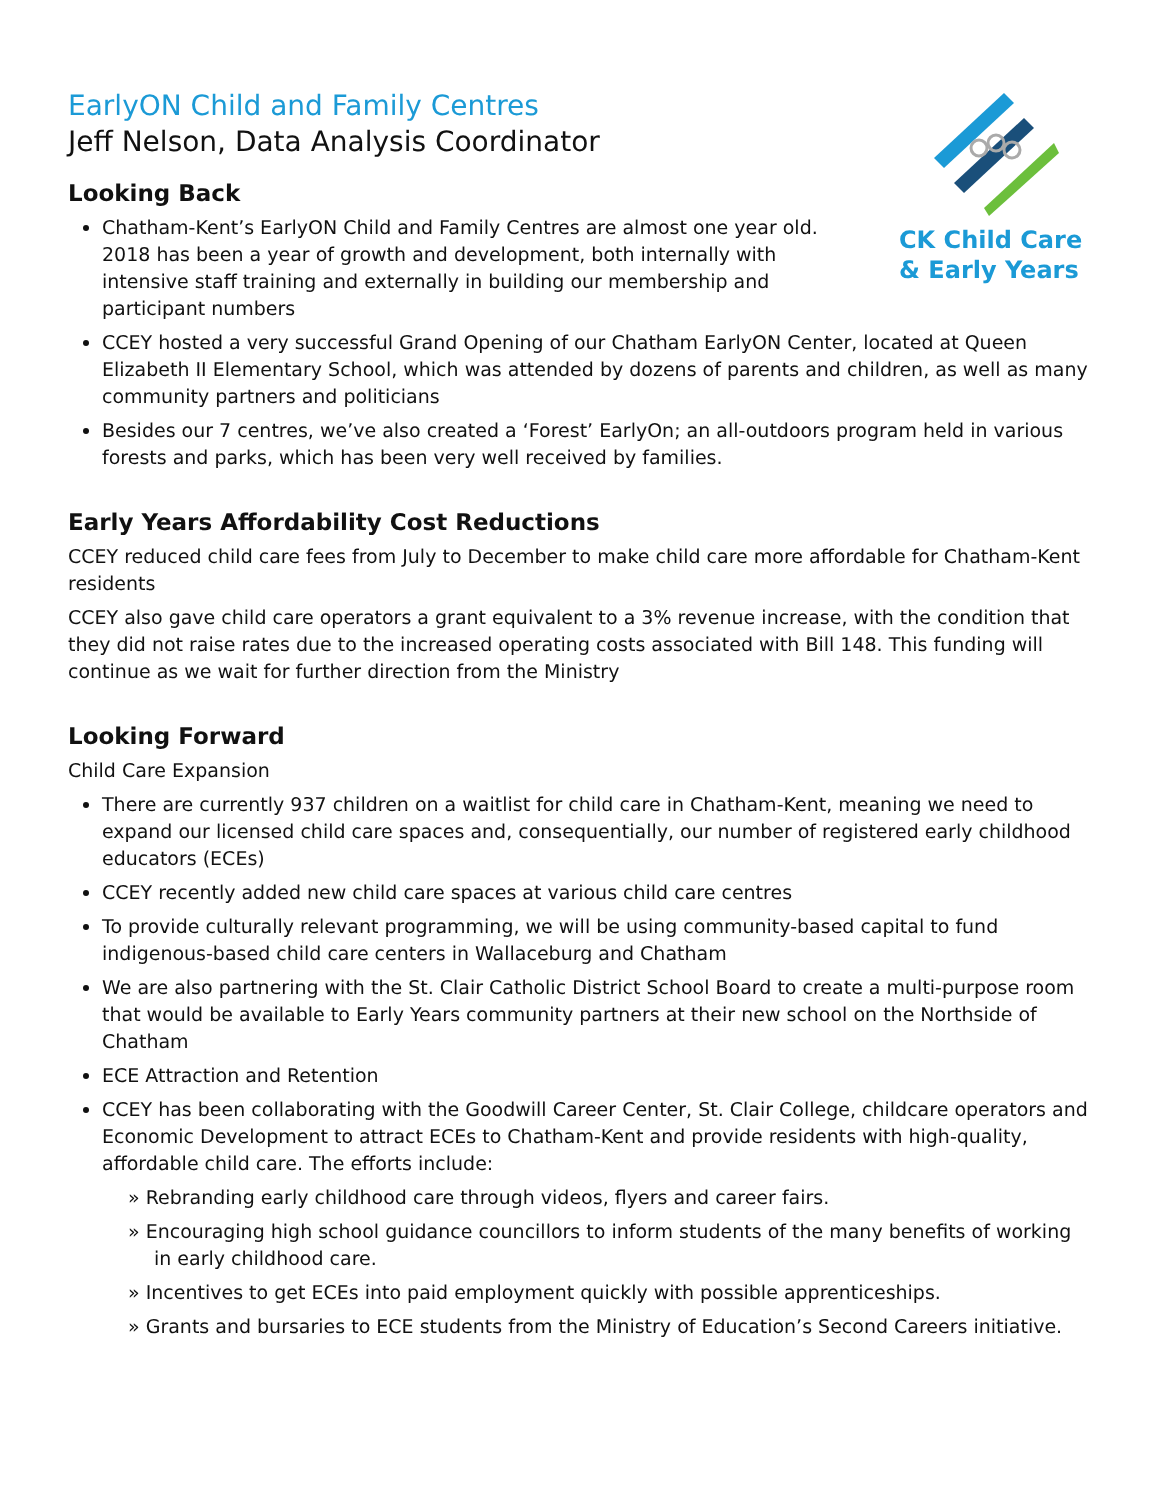CK Child Care
& Early Years
EarlyON Child and Family Centres
Jeff Nelson, Data Analysis Coordinator
Looking Back
Chatham-Kent’s EarlyON Child and Family Centres are almost one year old. 2018 has been a year of growth and development, both internally with intensive staff training and externally in building our membership and participant numbers
CCEY hosted a very successful Grand Opening of our Chatham EarlyON Center, located at Queen Elizabeth II Elementary School, which was attended by dozens of parents and children, as well as many community partners and politicians
Besides our 7 centres, we’ve also created a ‘Forest’ EarlyOn; an all-outdoors program held in various forests and parks, which has been very well received by families.
Early Years Affordability Cost Reductions
CCEY reduced child care fees from July to December to make child care more affordable for Chatham-Kent residents
CCEY also gave child care operators a grant equivalent to a 3% revenue increase, with the condition that they did not raise rates due to the increased operating costs associated with Bill 148. This funding will continue as we wait for further direction from the Ministry
Looking Forward
Child Care Expansion
There are currently 937 children on a waitlist for child care in Chatham-Kent, meaning we need to expand our licensed child care spaces and, consequentially, our number of registered early childhood educators (ECEs)
CCEY recently added new child care spaces at various child care centres
To provide culturally relevant programming, we will be using community-based capital to fund indigenous-based child care centers in Wallaceburg and Chatham
We are also partnering with the St. Clair Catholic District School Board to create a multi-purpose room that would be available to Early Years community partners at their new school on the Northside of Chatham
ECE Attraction and Retention
CCEY has been collaborating with the Goodwill Career Center, St. Clair College, childcare operators and Economic Development to attract ECEs to Chatham-Kent and provide residents with high-quality, affordable child care. The efforts include:
» Rebranding early childhood care through videos, flyers and career fairs.
» Encouraging high school guidance councillors to inform students of the many benefits of working in early childhood care.
» Incentives to get ECEs into paid employment quickly with possible apprenticeships.
» Grants and bursaries to ECE students from the Ministry of Education’s Second Careers initiative.